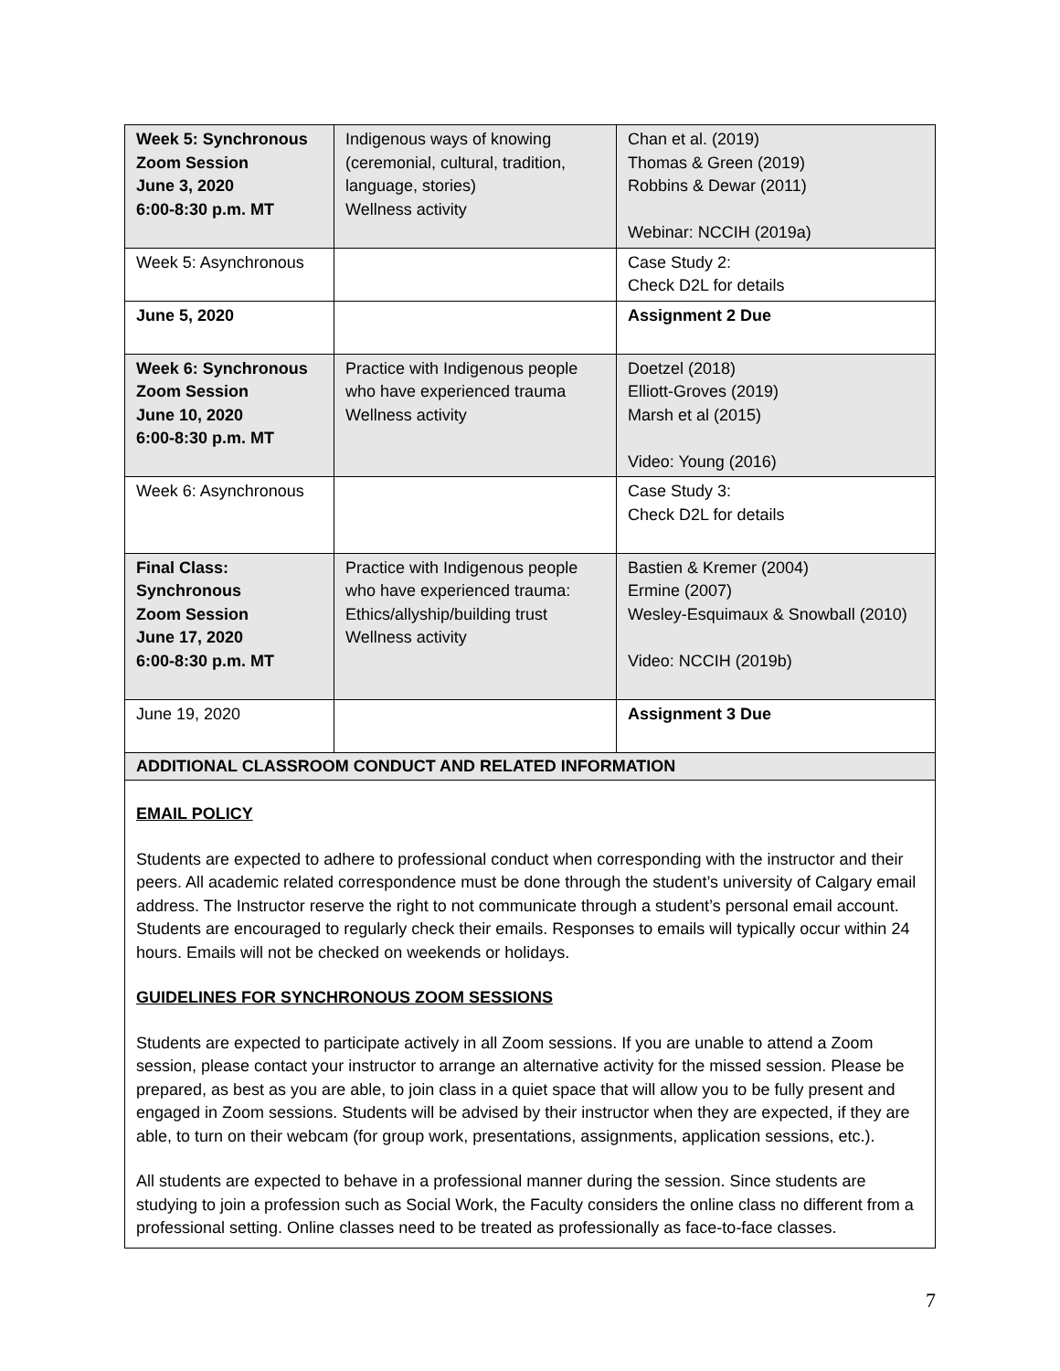| Week 5: Synchronous Zoom Session June 3, 2020 6:00-8:30 p.m. MT | Indigenous ways of knowing (ceremonial, cultural, tradition, language, stories) Wellness activity | Chan et al. (2019) Thomas & Green (2019) Robbins & Dewar (2011) Webinar: NCCIH (2019a) |
| Week 5: Asynchronous | | Case Study 2: Check D2L for details |
| June 5, 2020 | | Assignment 2 Due |
| Week 6: Synchronous Zoom Session June 10, 2020 6:00-8:30 p.m. MT | Practice with Indigenous people who have experienced trauma Wellness activity | Doetzel (2018) Elliott-Groves (2019) Marsh et al (2015) Video: Young (2016) |
| Week 6: Asynchronous | | Case Study 3: Check D2L for details |
| Final Class: Synchronous Zoom Session June 17, 2020 6:00-8:30 p.m. MT | Practice with Indigenous people who have experienced trauma: Ethics/allyship/building trust Wellness activity | Bastien & Kremer (2004) Ermine (2007) Wesley-Esquimaux & Snowball (2010) Video: NCCIH (2019b) |
| June 19, 2020 | | Assignment 3 Due |
| ADDITIONAL CLASSROOM CONDUCT AND RELATED INFORMATION | | |
| EMAIL POLICY Students are expected to adhere to professional conduct when corresponding with the instructor and their peers. All academic related correspondence must be done through the student’s university of Calgary email address. The Instructor reserve the right to not communicate through a student’s personal email account. Students are encouraged to regularly check their emails. Responses to emails will typically occur within 24 hours. Emails will not be checked on weekends or holidays. GUIDELINES FOR SYNCHRONOUS ZOOM SESSIONS Students are expected to participate actively in all Zoom sessions. If you are unable to attend a Zoom session, please contact your instructor to arrange an alternative activity for the missed session. Please be prepared, as best as you are able, to join class in a quiet space that will allow you to be fully present and engaged in Zoom sessions. Students will be advised by their instructor when they are expected, if they are able, to turn on their webcam (for group work, presentations, assignments, application sessions, etc.). All students are expected to behave in a professional manner during the session. Since students are studying to join a profession such as Social Work, the Faculty considers the online class no different from a professional setting. Online classes need to be treated as professionally as face-to-face classes. | | |
7